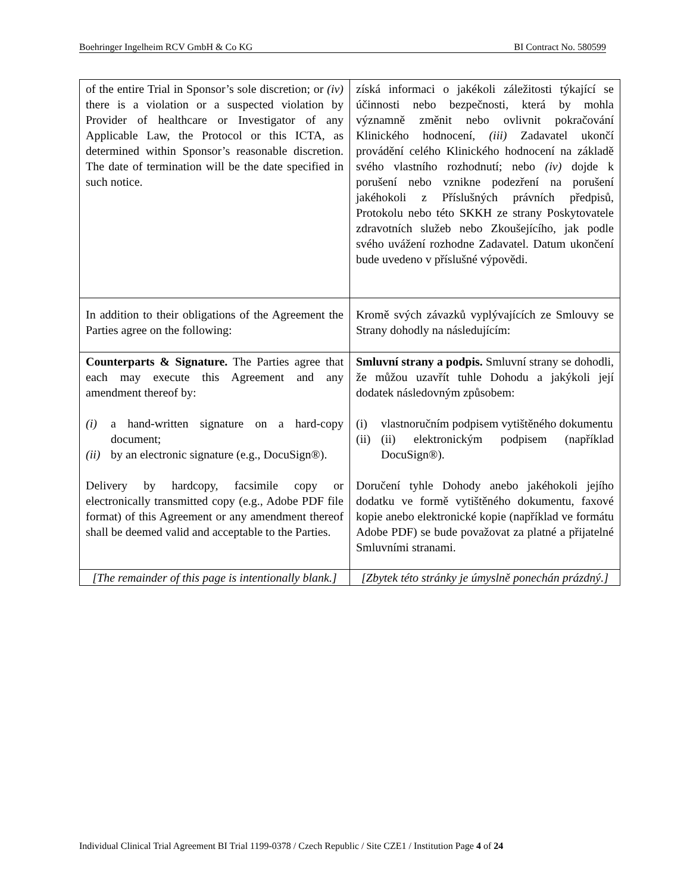Boehringer Ingelheim RCV GmbH & Co KG BI Contract No. 580599
| of the entire Trial in Sponsor’s sole discretion; or (iv) there is a violation or a suspected violation by Provider of healthcare or Investigator of any Applicable Law, the Protocol or this ICTA, as determined within Sponsor’s reasonable discretion. The date of termination will be the date specified in such notice. | získá informaci o jakékoli záležitosti týkající se účinnosti nebo bezpečnosti, která by mohla významně změnit nebo ovlivnit pokračování Klinického hodnocení, (iii) Zadavatel ukončí provádění celého Klinického hodnocení na základě svého vlastního rozhodnutí; nebo (iv) dojde k porušení nebo vznikne podezření na porušení jakéhokoli z Příslušných právních předpisů, Protokolu nebo této SKKH ze strany Poskytovatele zdravotních služeb nebo Zkoušejícího, jak podle svého uvážení rozhodne Zadavatel. Datum ukončení bude uvedeno v příslušné výpovědi. |
| In addition to their obligations of the Agreement the Parties agree on the following: | Kromě svých závazků vyplývajících ze Smlouvy se Strany dohodly na následujícím: |
| Counterparts & Signature. The Parties agree that each may execute this Agreement and any amendment thereof by: (i) a hand-written signature on a hard-copy document; (ii) by an electronic signature (e.g., DocuSign®). Delivery by hardcopy, facsimile copy or electronically transmitted copy (e.g., Adobe PDF file format) of this Agreement or any amendment thereof shall be deemed valid and acceptable to the Parties. | Smluvní strany a podpis. Smluvní strany se dohodli, že můžou uzavřít tuhle Dohodu a jakýkoli její dodatek následovným způsobem: (i) vlastnoručním podpisem vytištěného dokumentu (ii) (ii) elektronickým podpisem (například DocuSign®). Doručení tyhle Dohody anebo jakéhokoli jejího dodatku ve formě vytištěného dokumentu, faxové kopie anebo elektronické kopie (například ve formátu Adobe PDF) se bude považovat za platné a přijatelné Smluvními stranami. |
| [The remainder of this page is intentionally blank.] | [Zbytek této stránky je úmyslně ponechán prázdný.] |
Individual Clinical Trial Agreement BI Trial 1199-0378 / Czech Republic / Site CZE1 / Institution Page 4 of 24